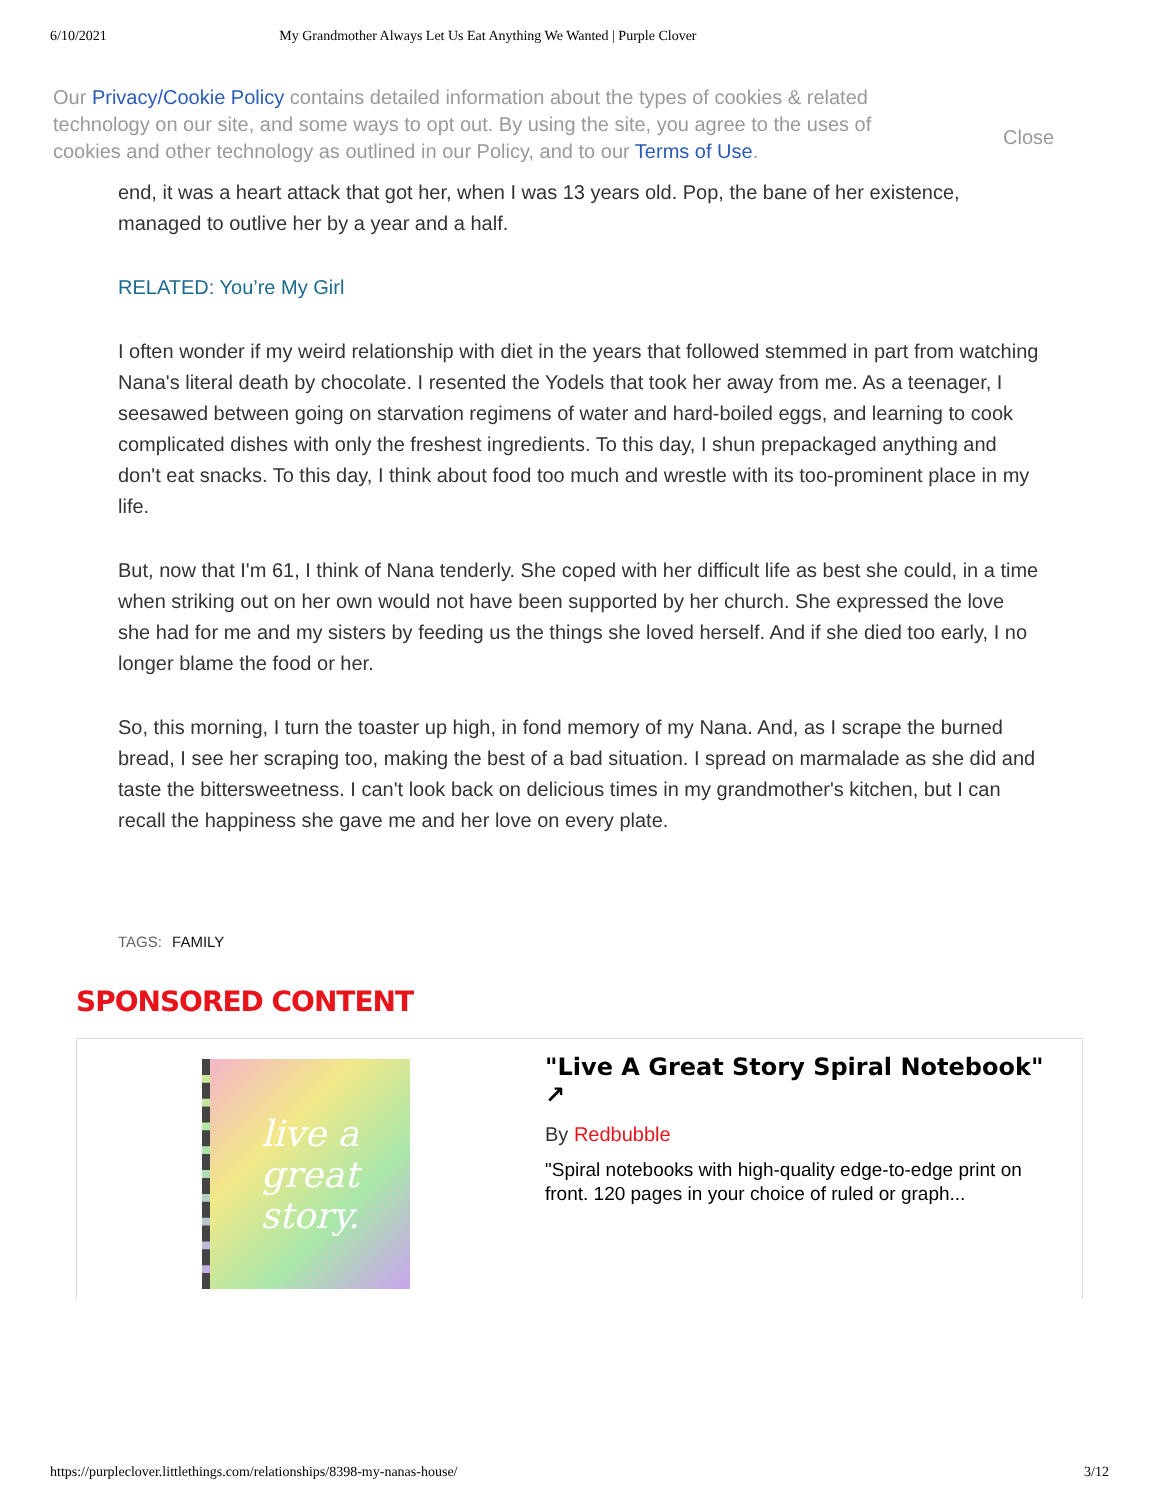6/10/2021 My Grandmother Always Let Us Eat Anything We Wanted | Purple Clover
Our Privacy/Cookie Policy contains detailed information about the types of cookies & related technology on our site, and some ways to opt out. By using the site, you agree to the uses of cookies and other technology as outlined in our Policy, and to our Terms of Use.
Close
end, it was a heart attack that got her, when I was 13 years old. Pop, the bane of her existence, managed to outlive her by a year and a half.
RELATED: You’re My Girl
I often wonder if my weird relationship with diet in the years that followed stemmed in part from watching Nana's literal death by chocolate. I resented the Yodels that took her away from me. As a teenager, I seesawed between going on starvation regimens of water and hard-boiled eggs, and learning to cook complicated dishes with only the freshest ingredients. To this day, I shun prepackaged anything and don't eat snacks. To this day, I think about food too much and wrestle with its too-prominent place in my life.
But, now that I'm 61, I think of Nana tenderly. She coped with her difficult life as best she could, in a time when striking out on her own would not have been supported by her church. She expressed the love she had for me and my sisters by feeding us the things she loved herself. And if she died too early, I no longer blame the food or her.
So, this morning, I turn the toaster up high, in fond memory of my Nana. And, as I scrape the burned bread, I see her scraping too, making the best of a bad situation. I spread on marmalade as she did and taste the bittersweetness. I can't look back on delicious times in my grandmother's kitchen, but I can recall the happiness she gave me and her love on every plate.
TAGS: FAMILY
SPONSORED CONTENT
live a great story.
"Live A Great Story Spiral Notebook" ↗
By Redbubble
"Spiral notebooks with high-quality edge-to-edge print on front. 120 pages in your choice of ruled or graph...
https://purpleclover.littlethings.com/relationships/8398-my-nanas-house/ 3/12